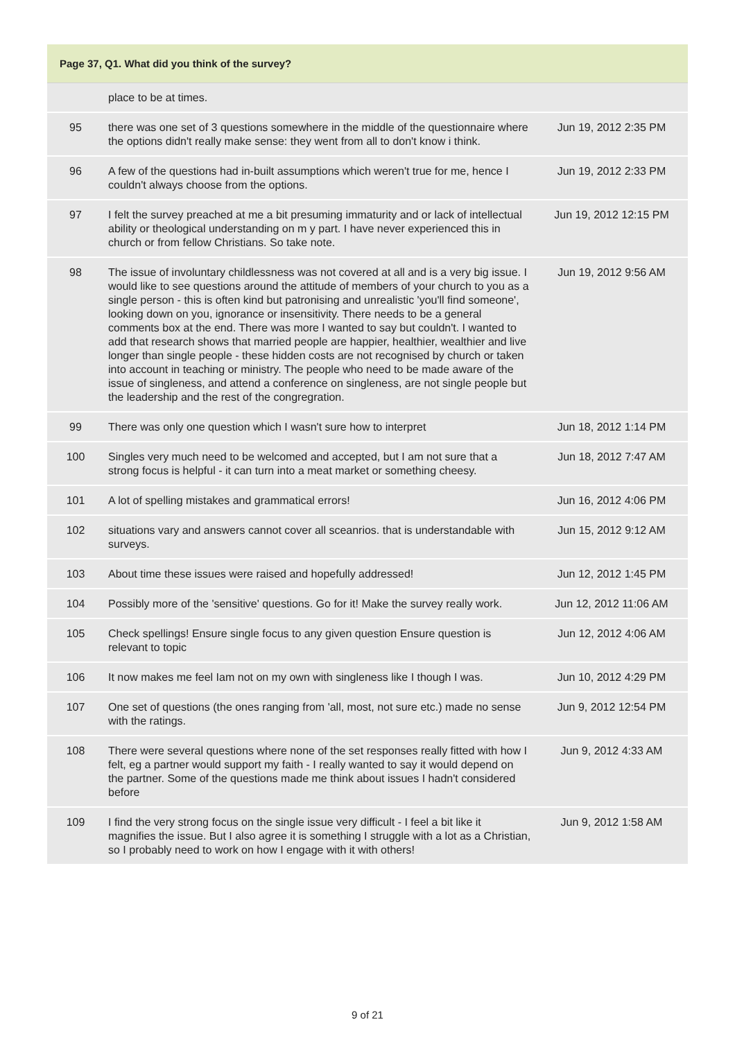Page 37, Q1. What did you think of the survey?
| | place to be at times. | |
| 95 | there was one set of 3 questions somewhere in the middle of the questionnaire where the options didn't really make sense: they went from all to don't know i think. | Jun 19, 2012 2:35 PM |
| 96 | A few of the questions had in-built assumptions which weren't true for me, hence I couldn't always choose from the options. | Jun 19, 2012 2:33 PM |
| 97 | I felt the survey preached at me a bit presuming immaturity and or lack of intellectual ability or theological understanding on m y part. I have never experienced this in church or from fellow Christians. So take note. | Jun 19, 2012 12:15 PM |
| 98 | The issue of involuntary childlessness was not covered at all and is a very big issue. I would like to see questions around the attitude of members of your church to you as a single person - this is often kind but patronising and unrealistic 'you'll find someone', looking down on you, ignorance or insensitivity. There needs to be a general comments box at the end. There was more I wanted to say but couldn't. I wanted to add that research shows that married people are happier, healthier, wealthier and live longer than single people - these hidden costs are not recognised by church or taken into account in teaching or ministry. The people who need to be made aware of the issue of singleness, and attend a conference on singleness, are not single people but the leadership and the rest of the congregration. | Jun 19, 2012 9:56 AM |
| 99 | There was only one question which I wasn't sure how to interpret | Jun 18, 2012 1:14 PM |
| 100 | Singles very much need to be welcomed and accepted, but I am not sure that a strong focus is helpful - it can turn into a meat market or something cheesy. | Jun 18, 2012 7:47 AM |
| 101 | A lot of spelling mistakes and grammatical errors! | Jun 16, 2012 4:06 PM |
| 102 | situations vary and answers cannot cover all sceanrios. that is understandable with surveys. | Jun 15, 2012 9:12 AM |
| 103 | About time these issues were raised and hopefully addressed! | Jun 12, 2012 1:45 PM |
| 104 | Possibly more of the 'sensitive' questions. Go for it! Make the survey really work. | Jun 12, 2012 11:06 AM |
| 105 | Check spellings! Ensure single focus to any given question Ensure question is relevant to topic | Jun 12, 2012 4:06 AM |
| 106 | It now makes me feel Iam not on my own with singleness like I though I was. | Jun 10, 2012 4:29 PM |
| 107 | One set of questions (the ones ranging from 'all, most, not sure etc.) made no sense with the ratings. | Jun 9, 2012 12:54 PM |
| 108 | There were several questions where none of the set responses really fitted with how I felt, eg a partner would support my faith - I really wanted to say it would depend on the partner. Some of the questions made me think about issues I hadn't considered before | Jun 9, 2012 4:33 AM |
| 109 | I find the very strong focus on the single issue very difficult - I feel a bit like it magnifies the issue. But I also agree it is something I struggle with a lot as a Christian, so I probably need to work on how I engage with it with others! | Jun 9, 2012 1:58 AM |
9 of 21